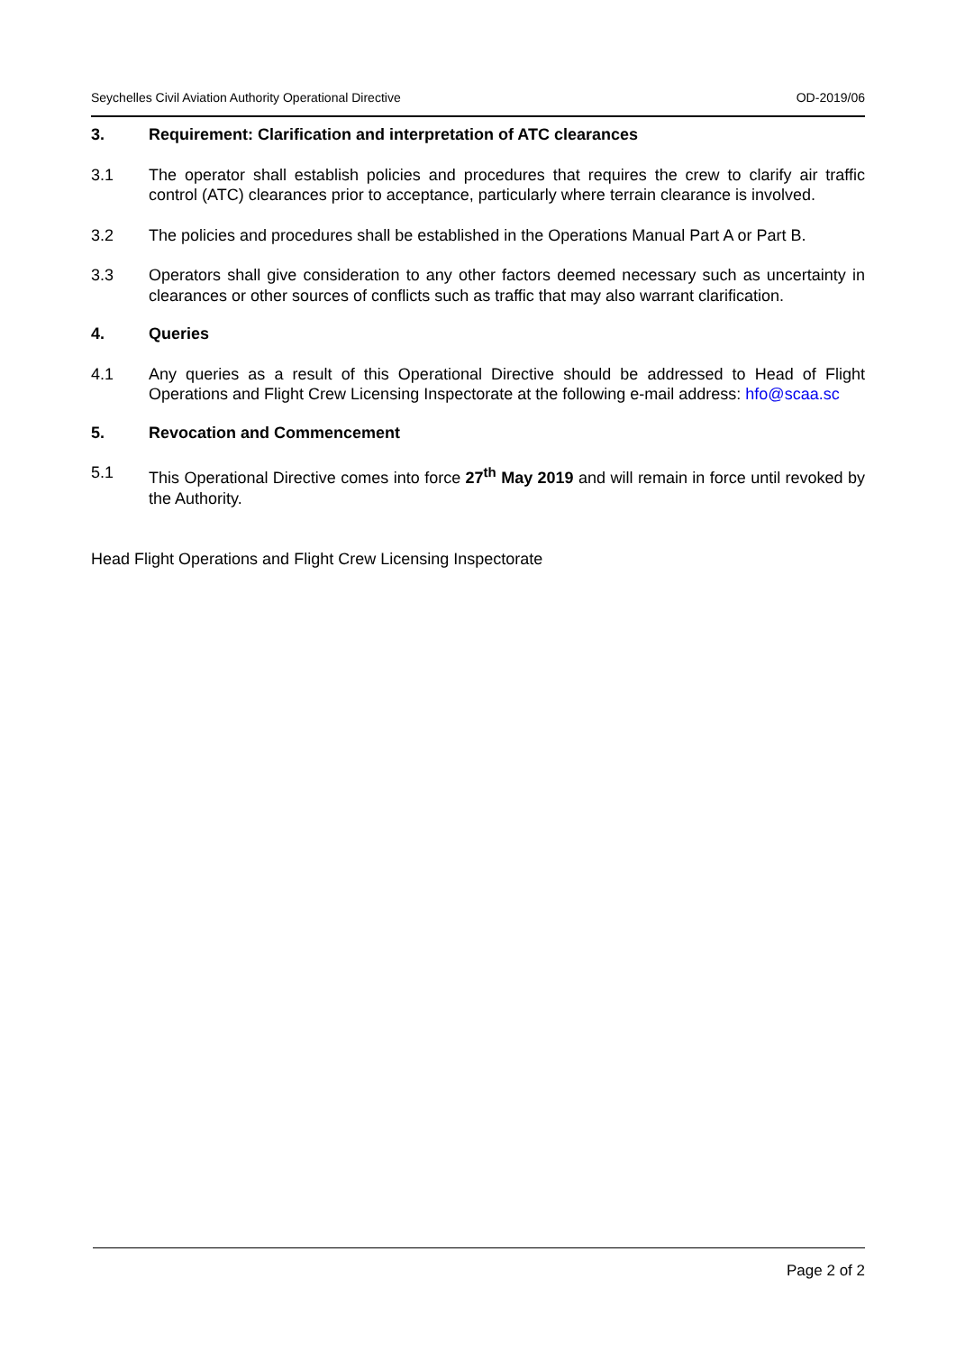Seychelles Civil Aviation Authority Operational Directive OD-2019/06
3. Requirement: Clarification and interpretation of ATC clearances
3.1 The operator shall establish policies and procedures that requires the crew to clarify air traffic control (ATC) clearances prior to acceptance, particularly where terrain clearance is involved.
3.2 The policies and procedures shall be established in the Operations Manual Part A or Part B.
3.3 Operators shall give consideration to any other factors deemed necessary such as uncertainty in clearances or other sources of conflicts such as traffic that may also warrant clarification.
4. Queries
4.1 Any queries as a result of this Operational Directive should be addressed to Head of Flight Operations and Flight Crew Licensing Inspectorate at the following e-mail address: hfo@scaa.sc
5. Revocation and Commencement
5.1 This Operational Directive comes into force 27<sup>th</sup> May 2019 and will remain in force until revoked by the Authority.
Head Flight Operations and Flight Crew Licensing Inspectorate
Page 2 of 2